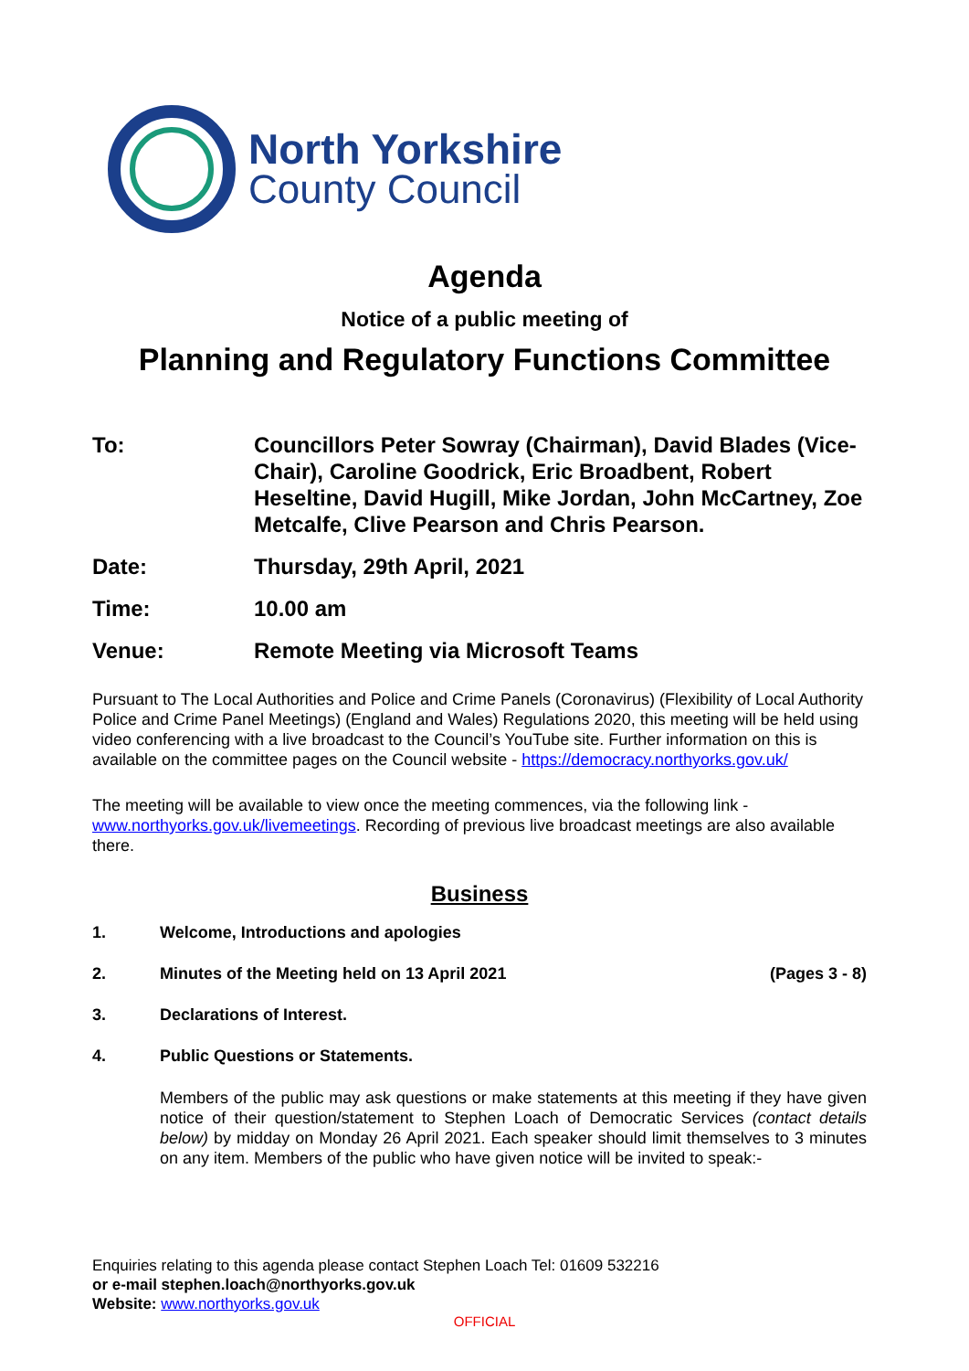North Yorkshire
County Council
Agenda
Notice of a public meeting of
Planning and Regulatory Functions Committee
To: Councillors Peter Sowray (Chairman), David Blades (Vice-Chair), Caroline Goodrick, Eric Broadbent, Robert Heseltine, David Hugill, Mike Jordan, John McCartney, Zoe Metcalfe, Clive Pearson and Chris Pearson.
Date: Thursday, 29th April, 2021
Time: 10.00 am
Venue: Remote Meeting via Microsoft Teams
Pursuant to The Local Authorities and Police and Crime Panels (Coronavirus) (Flexibility of Local Authority Police and Crime Panel Meetings) (England and Wales) Regulations 2020, this meeting will be held using video conferencing with a live broadcast to the Council’s YouTube site. Further information on this is available on the committee pages on the Council website - https://democracy.northyorks.gov.uk/
The meeting will be available to view once the meeting commences, via the following link - www.northyorks.gov.uk/livemeetings. Recording of previous live broadcast meetings are also available there.
Business
1. Welcome, Introductions and apologies
2. Minutes of the Meeting held on 13 April 2021
(Pages 3 - 8)
3. Declarations of Interest.
4. Public Questions or Statements.
Members of the public may ask questions or make statements at this meeting if they have given notice of their question/statement to Stephen Loach of Democratic Services (contact details below) by midday on Monday 26 April 2021. Each speaker should limit themselves to 3 minutes on any item. Members of the public who have given notice will be invited to speak:-
Enquiries relating to this agenda please contact Stephen Loach Tel: 01609 532216
or e-mail stephen.loach@northyorks.gov.uk
Website: www.northyorks.gov.uk
OFFICIAL